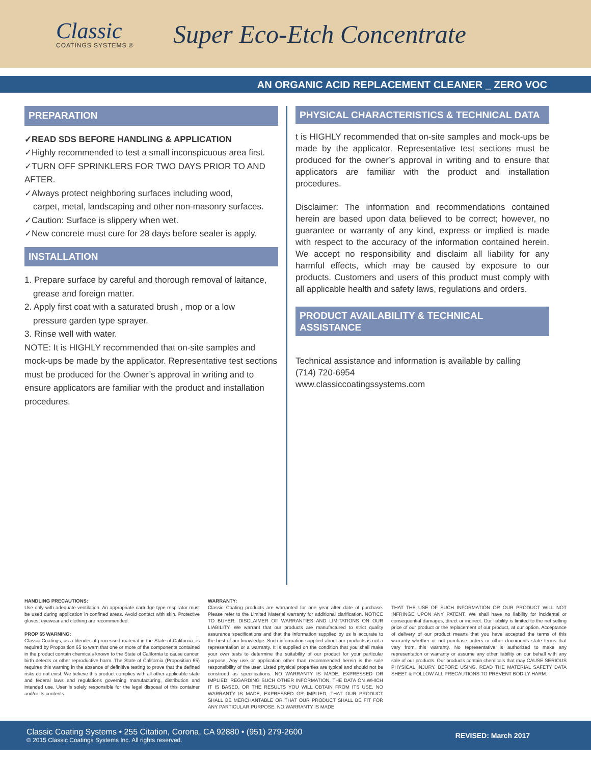Classic
COATINGS SYSTEMS ®
Super Eco-Etch Concentrate
AN ORGANIC ACID REPLACEMENT CLEANER _ ZERO VOC
PREPARATION
✓READ SDS BEFORE HANDLING & APPLICATION
✓Highly recommended to test a small inconspicuous area first.
✓TURN OFF SPRINKLERS FOR TWO DAYS PRIOR TO AND AFTER.
✓Always protect neighboring surfaces including wood,
carpet, metal, landscaping and other non-masonry surfaces.
✓Caution: Surface is slippery when wet.
✓New concrete must cure for 28 days before sealer is apply.
INSTALLATION
1. Prepare surface by careful and thorough removal of laitance,
grease and foreign matter.
2. Apply first coat with a saturated brush , mop or a low
pressure garden type sprayer.
3. Rinse well with water.
NOTE: It is HIGHLY recommended that on-site samples and mock-ups be made by the applicator. Representative test sections must be produced for the Owner’s approval in writing and to ensure applicators are familiar with the product and installation procedures.
PHYSICAL CHARACTERISTICS & TECHNICAL DATA
t is HIGHLY recommended that on-site samples and mock-ups be made by the applicator. Representative test sections must be produced for the owner’s approval in writing and to ensure that applicators are familiar with the product and installation procedures.
Disclaimer: The information and recommendations contained herein are based upon data believed to be correct; however, no guarantee or warranty of any kind, express or implied is made with respect to the accuracy of the information contained herein. We accept no responsibility and disclaim all liability for any harmful effects, which may be caused by exposure to our products. Customers and users of this product must comply with all applicable health and safety laws, regulations and orders.
PRODUCT AVAILABILITY & TECHNICAL ASSISTANCE
Technical assistance and information is available by calling
(714) 720-6954
www.classiccoatingssystems.com
HANDLING PRECAUTIONS:
Use only with adequate ventilation. An appropriate cartridge type respirator must be used during application in confined areas. Avoid contact with skin. Protective gloves, eyewear and clothing are recommended.
PROP 65 WARNING:
Classic Coatings, as a blender of processed material in the State of California, is required by Proposition 65 to warn that one or more of the components contained in the product contain chemicals known to the State of California to cause cancer, birth defects or other reproductive harm. The State of California (Proposition 65) requires this warning in the absence of definitive testing to prove that the defined risks do not exist. We believe this product complies with all other applicable state and federal laws and regulations governing manufacturing, distribution and intended use. User is solely responsible for the legal disposal of this container and/or its contents.
WARRANTY:
Classic Coating products are warranted for one year after date of purchase. Please refer to the Limited Material warranty for additional clarification. NOTICE TO BUYER: DISCLAIMER OF WARRANTIES AND LIMITATIONS ON OUR LIABILITY. We warrant that our products are manufactured to strict quality assurance specifications and that the information supplied by us is accurate to the best of our knowledge. Such information supplied about our products is not a representation or a warranty. It is supplied on the condition that you shall make your own tests to determine the suitability of our product for your particular purpose. Any use or application other than recommended herein is the sole responsibility of the user. Listed physical properties are typical and should not be construed as specifications. NO WARRANTY IS MADE, EXPRESSED OR IMPLIED, REGARDING SUCH OTHER INFORMATION, THE DATA ON WHICH IT IS BASED, OR THE RESULTS YOU WILL OBTAIN FROM ITS USE. NO WARRANTY IS MADE, EXPRESSED OR IMPLIED, THAT OUR PRODUCT SHALL BE MERCHANTABLE OR THAT OUR PRODUCT SHALL BE FIT FOR ANY PARTICULAR PURPOSE. NO WARRANTY IS MADE
THAT THE USE OF SUCH INFORMATION OR OUR PRODUCT WILL NOT INFRINGE UPON ANY PATENT. We shall have no liability for incidental or consequential damages, direct or indirect. Our liability is limited to the net selling price of our product or the replacement of our product, at our option. Acceptance of delivery of our product means that you have accepted the terms of this warranty whether or not purchase orders or other documents state terms that vary from this warranty. No representative is authorized to make any representation or warranty or assume any other liability on our behalf with any sale of our products. Our products contain chemicals that may CAUSE SERIOUS PHYSICAL INJURY. BEFORE USING, READ THE MATERIAL SAFETY DATA SHEET & FOLLOW ALL PRECAUTIONS TO PREVENT BODILY HARM.
Classic Coating Systems • 255 Citation, Corona, CA 92880 • (951) 279-2600
© 2015 Classic Coatings Systems Inc. All rights reserved.
REVISED: March 2017